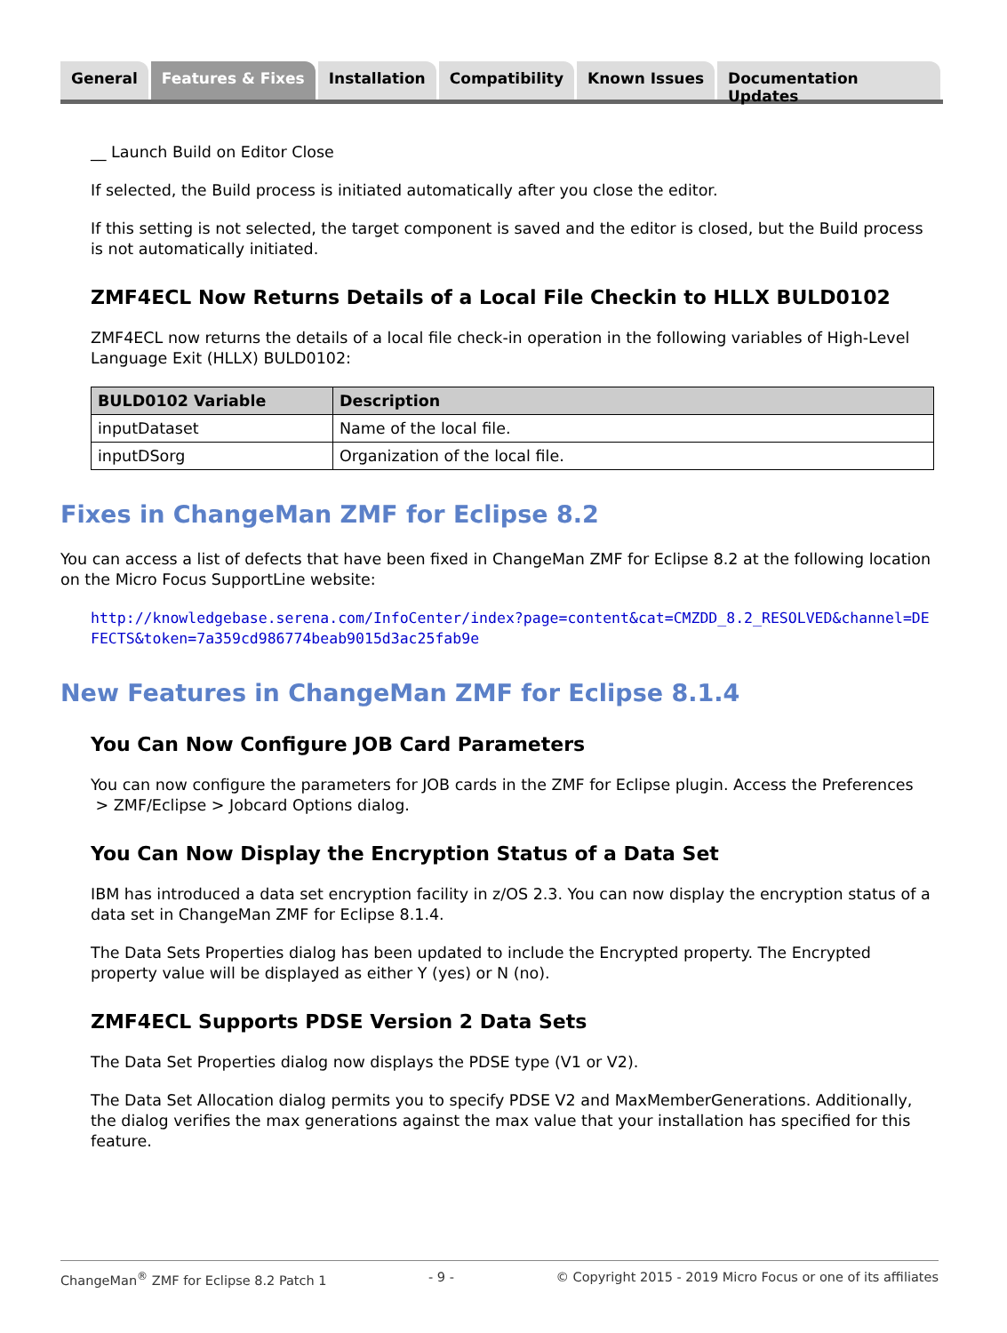General Features & Fixes Installation Compatibility Known Issues Documentation Updates
__ Launch Build on Editor Close
If selected, the Build process is initiated automatically after you close the editor.
If this setting is not selected, the target component is saved and the editor is closed, but the Build process is not automatically initiated.
ZMF4ECL Now Returns Details of a Local File Checkin to HLLX BULD0102
ZMF4ECL now returns the details of a local file check-in operation in the following variables of High-Level Language Exit (HLLX) BULD0102:
| BULD0102 Variable | Description |
| --- | --- |
| inputDataset | Name of the local file. |
| inputDSorg | Organization of the local file. |
Fixes in ChangeMan ZMF for Eclipse 8.2
You can access a list of defects that have been fixed in ChangeMan ZMF for Eclipse 8.2 at the following location on the Micro Focus SupportLine website:
http://knowledgebase.serena.com/InfoCenter/index?page=content&cat=CMZDD_8.2_RESOLVED&channel=DEFECTS&token=7a359cd986774beab9015d3ac25fab9e
New Features in ChangeMan ZMF for Eclipse 8.1.4
You Can Now Configure JOB Card Parameters
You can now configure the parameters for JOB cards in the ZMF for Eclipse plugin. Access the Preferences > ZMF/Eclipse > Jobcard Options dialog.
You Can Now Display the Encryption Status of a Data Set
IBM has introduced a data set encryption facility in z/OS 2.3. You can now display the encryption status of a data set in ChangeMan ZMF for Eclipse 8.1.4.
The Data Sets Properties dialog has been updated to include the Encrypted property. The Encrypted property value will be displayed as either Y (yes) or N (no).
ZMF4ECL Supports PDSE Version 2 Data Sets
The Data Set Properties dialog now displays the PDSE type (V1 or V2).
The Data Set Allocation dialog permits you to specify PDSE V2 and MaxMemberGenerations. Additionally, the dialog verifies the max generations against the max value that your installation has specified for this feature.
ChangeMan<sup>®</sup> ZMF for Eclipse 8.2 Patch 1 - 9 - © Copyright 2015 - 2019 Micro Focus or one of its affiliates